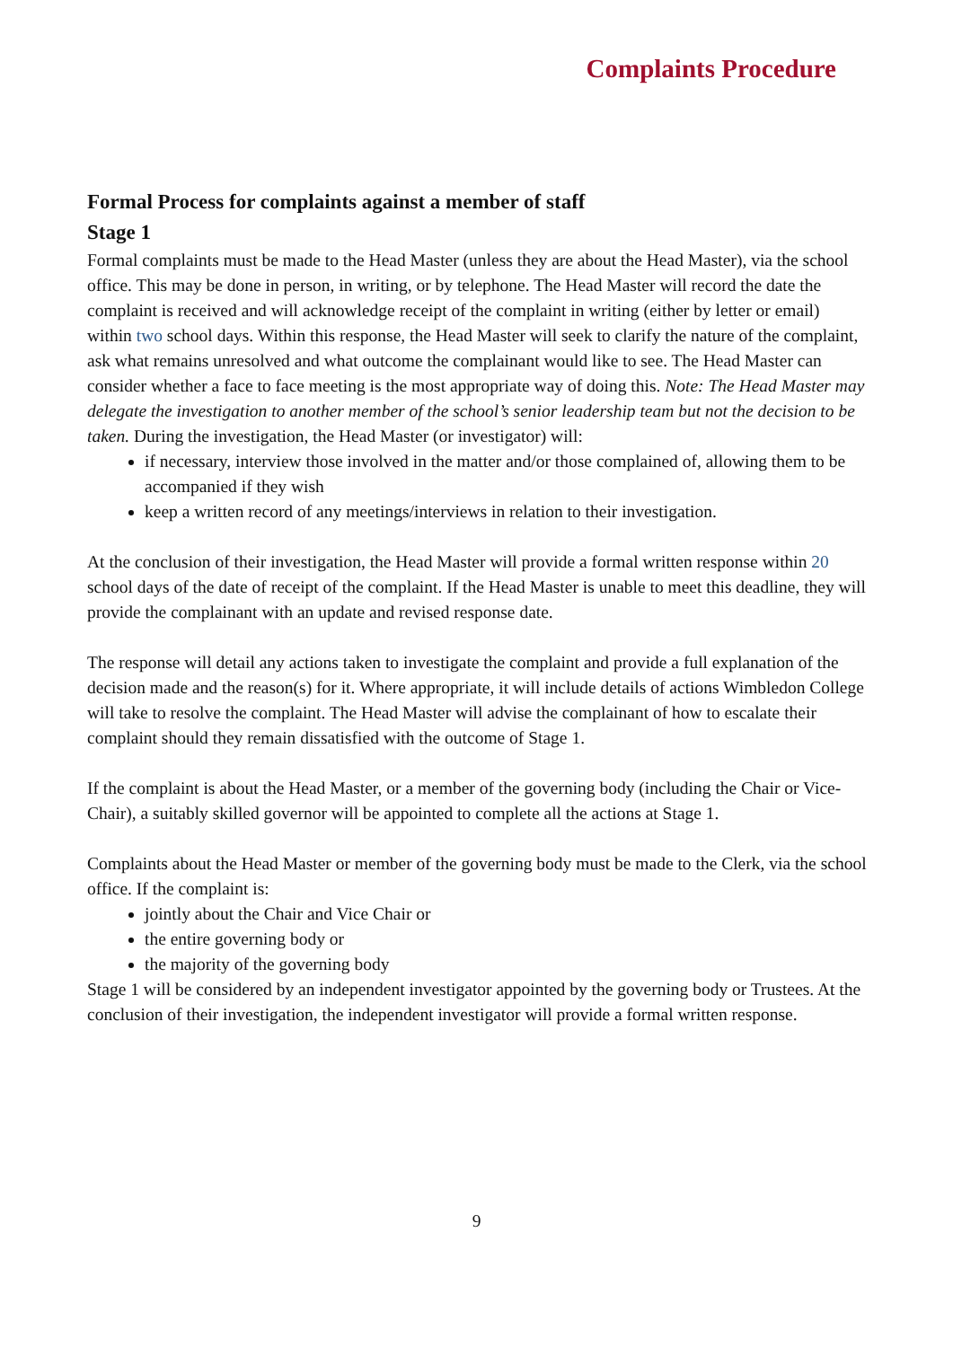Complaints Procedure
Formal Process for complaints against a member of staff
Stage 1
Formal complaints must be made to the Head Master (unless they are about the Head Master), via the school office. This may be done in person, in writing, or by telephone. The Head Master will record the date the complaint is received and will acknowledge receipt of the complaint in writing (either by letter or email) within two school days. Within this response, the Head Master will seek to clarify the nature of the complaint, ask what remains unresolved and what outcome the complainant would like to see. The Head Master can consider whether a face to face meeting is the most appropriate way of doing this. Note: The Head Master may delegate the investigation to another member of the school’s senior leadership team but not the decision to be taken. During the investigation, the Head Master (or investigator) will:
if necessary, interview those involved in the matter and/or those complained of, allowing them to be accompanied if they wish
keep a written record of any meetings/interviews in relation to their investigation.
At the conclusion of their investigation, the Head Master will provide a formal written response within 20 school days of the date of receipt of the complaint. If the Head Master is unable to meet this deadline, they will provide the complainant with an update and revised response date.
The response will detail any actions taken to investigate the complaint and provide a full explanation of the decision made and the reason(s) for it. Where appropriate, it will include details of actions Wimbledon College will take to resolve the complaint. The Head Master will advise the complainant of how to escalate their complaint should they remain dissatisfied with the outcome of Stage 1.
If the complaint is about the Head Master, or a member of the governing body (including the Chair or Vice-Chair), a suitably skilled governor will be appointed to complete all the actions at Stage 1.
Complaints about the Head Master or member of the governing body must be made to the Clerk, via the school office. If the complaint is:
jointly about the Chair and Vice Chair or
the entire governing body or
the majority of the governing body
Stage 1 will be considered by an independent investigator appointed by the governing body or Trustees. At the conclusion of their investigation, the independent investigator will provide a formal written response.
9